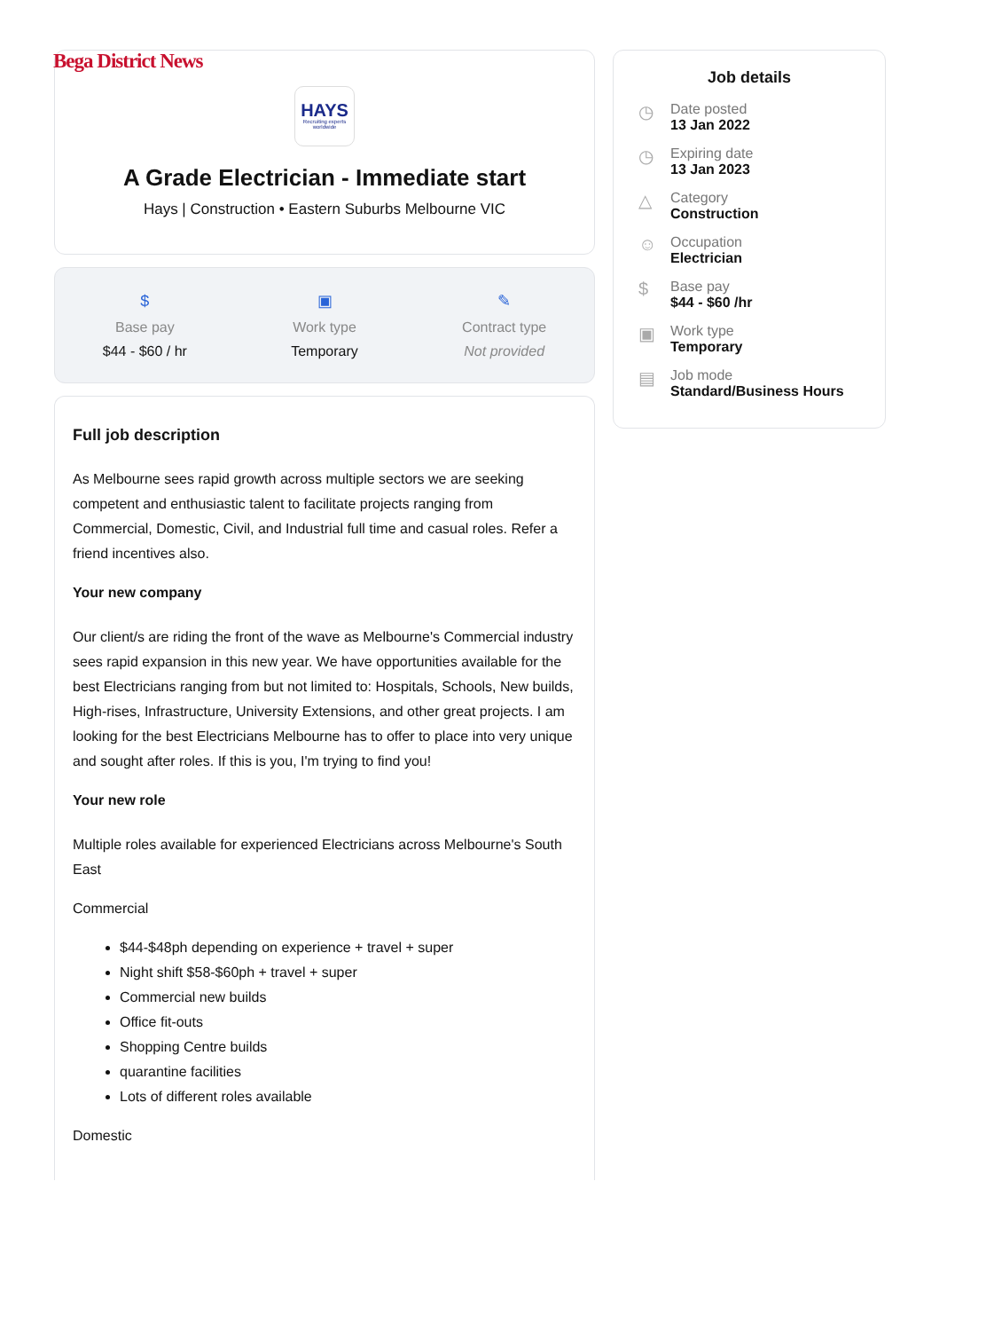Bega District News
HAYS
Recruiting experts worldwide
A Grade Electrician - Immediate start
Hays | Construction • Eastern Suburbs Melbourne VIC
$
Base pay
$44 - $60 / hr
▣
Work type
Temporary
✎
Contract type
Not provided
Full job description
As Melbourne sees rapid growth across multiple sectors we are seeking competent and enthusiastic talent to facilitate projects ranging from Commercial, Domestic, Civil, and Industrial full time and casual roles. Refer a friend incentives also.
Your new company
Our client/s are riding the front of the wave as Melbourne's Commercial industry sees rapid expansion in this new year. We have opportunities available for the best Electricians ranging from but not limited to: Hospitals, Schools, New builds, High-rises, Infrastructure, University Extensions, and other great projects. I am looking for the best Electricians Melbourne has to offer to place into very unique and sought after roles. If this is you, I'm trying to find you!
Your new role
Multiple roles available for experienced Electricians across Melbourne's South East
Commercial
$44-$48ph depending on experience + travel + super
Night shift $58-$60ph + travel + super
Commercial new builds
Office fit-outs
Shopping Centre builds
quarantine facilities
Lots of different roles available
Domestic
Job details
◷
Date posted
13 Jan 2022
◷
Expiring date
13 Jan 2023
△
Category
Construction
☺
Occupation
Electrician
$
Base pay
$44 - $60 /hr
▣
Work type
Temporary
▤
Job mode
Standard/Business Hours